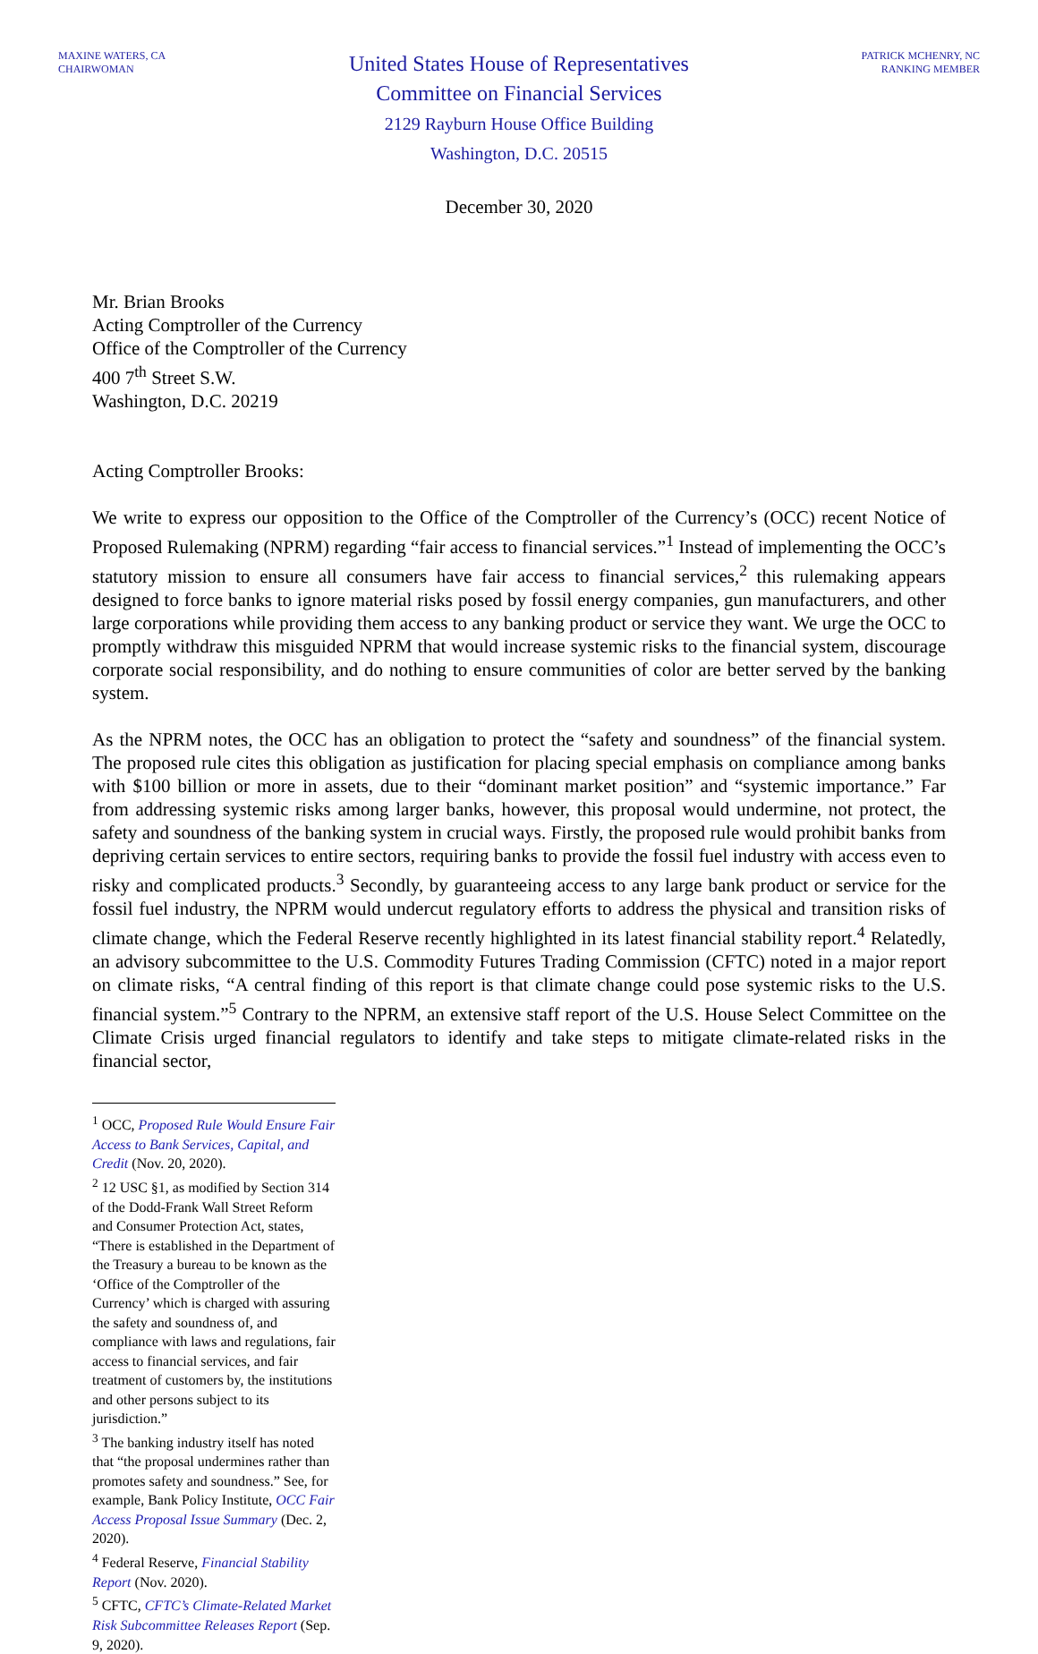MAXINE WATERS, CA
CHAIRWOMAN
United States House of Representatives
Committee on Financial Services
2129 Rayburn House Office Building
Washington, D.C. 20515
PATRICK MCHENRY, NC
RANKING MEMBER
December 30, 2020
Mr. Brian Brooks
Acting Comptroller of the Currency
Office of the Comptroller of the Currency
400 7<sup>th</sup> Street S.W.
Washington, D.C. 20219
Acting Comptroller Brooks:
We write to express our opposition to the Office of the Comptroller of the Currency’s (OCC) recent Notice of Proposed Rulemaking (NPRM) regarding “fair access to financial services.”<sup>1</sup> Instead of implementing the OCC’s statutory mission to ensure all consumers have fair access to financial services,<sup>2</sup> this rulemaking appears designed to force banks to ignore material risks posed by fossil energy companies, gun manufacturers, and other large corporations while providing them access to any banking product or service they want. We urge the OCC to promptly withdraw this misguided NPRM that would increase systemic risks to the financial system, discourage corporate social responsibility, and do nothing to ensure communities of color are better served by the banking system.
As the NPRM notes, the OCC has an obligation to protect the “safety and soundness” of the financial system. The proposed rule cites this obligation as justification for placing special emphasis on compliance among banks with $100 billion or more in assets, due to their “dominant market position” and “systemic importance.” Far from addressing systemic risks among larger banks, however, this proposal would undermine, not protect, the safety and soundness of the banking system in crucial ways. Firstly, the proposed rule would prohibit banks from depriving certain services to entire sectors, requiring banks to provide the fossil fuel industry with access even to risky and complicated products.<sup>3</sup> Secondly, by guaranteeing access to any large bank product or service for the fossil fuel industry, the NPRM would undercut regulatory efforts to address the physical and transition risks of climate change, which the Federal Reserve recently highlighted in its latest financial stability report.<sup>4</sup> Relatedly, an advisory subcommittee to the U.S. Commodity Futures Trading Commission (CFTC) noted in a major report on climate risks, “A central finding of this report is that climate change could pose systemic risks to the U.S. financial system.”<sup>5</sup> Contrary to the NPRM, an extensive staff report of the U.S. House Select Committee on the Climate Crisis urged financial regulators to identify and take steps to mitigate climate-related risks in the financial sector,
<sup>1</sup> OCC, Proposed Rule Would Ensure Fair Access to Bank Services, Capital, and Credit (Nov. 20, 2020).
<sup>2</sup> 12 USC §1, as modified by Section 314 of the Dodd-Frank Wall Street Reform and Consumer Protection Act, states, “There is established in the Department of the Treasury a bureau to be known as the ‘Office of the Comptroller of the Currency’ which is charged with assuring the safety and soundness of, and compliance with laws and regulations, fair access to financial services, and fair treatment of customers by, the institutions and other persons subject to its jurisdiction.”
<sup>3</sup> The banking industry itself has noted that “the proposal undermines rather than promotes safety and soundness.” See, for example, Bank Policy Institute, OCC Fair Access Proposal Issue Summary (Dec. 2, 2020).
<sup>4</sup> Federal Reserve, Financial Stability Report (Nov. 2020).
<sup>5</sup> CFTC, CFTC’s Climate-Related Market Risk Subcommittee Releases Report (Sep. 9, 2020).